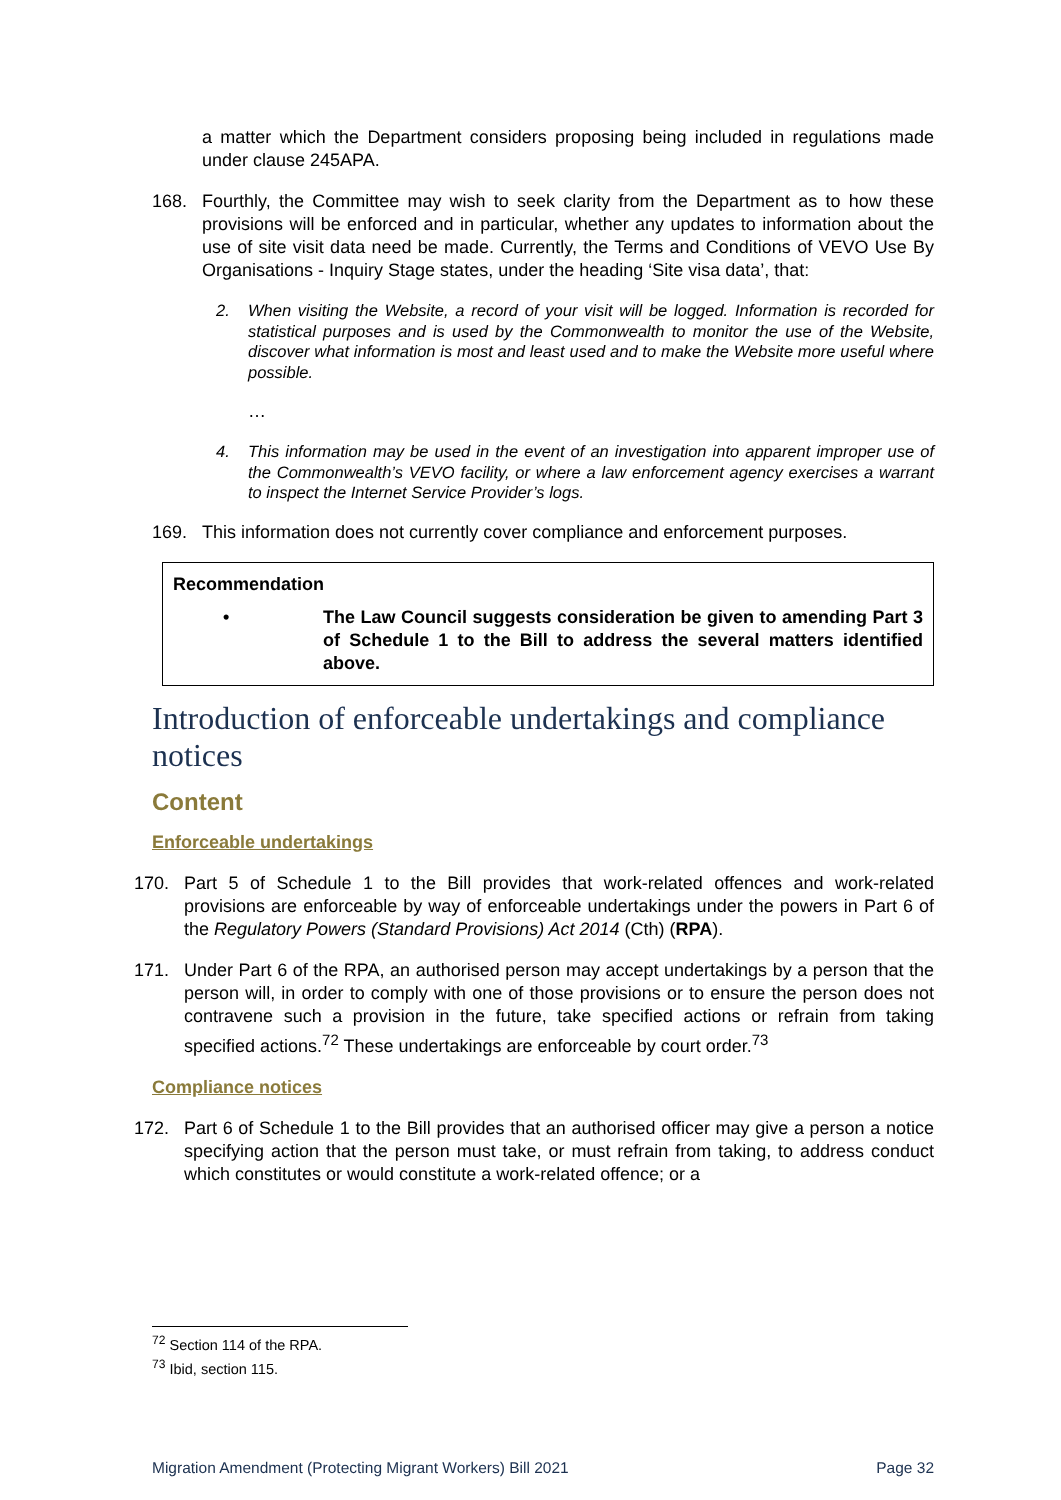a matter which the Department considers proposing being included in regulations made under clause 245APA.
168. Fourthly, the Committee may wish to seek clarity from the Department as to how these provisions will be enforced and in particular, whether any updates to information about the use of site visit data need be made. Currently, the Terms and Conditions of VEVO Use By Organisations - Inquiry Stage states, under the heading ‘Site visa data’, that:
2. When visiting the Website, a record of your visit will be logged. Information is recorded for statistical purposes and is used by the Commonwealth to monitor the use of the Website, discover what information is most and least used and to make the Website more useful where possible.
…
4. This information may be used in the event of an investigation into apparent improper use of the Commonwealth’s VEVO facility, or where a law enforcement agency exercises a warrant to inspect the Internet Service Provider’s logs.
169. This information does not currently cover compliance and enforcement purposes.
Recommendation
• The Law Council suggests consideration be given to amending Part 3 of Schedule 1 to the Bill to address the several matters identified above.
Introduction of enforceable undertakings and compliance notices
Content
Enforceable undertakings
170. Part 5 of Schedule 1 to the Bill provides that work-related offences and work-related provisions are enforceable by way of enforceable undertakings under the powers in Part 6 of the Regulatory Powers (Standard Provisions) Act 2014 (Cth) (RPA).
171. Under Part 6 of the RPA, an authorised person may accept undertakings by a person that the person will, in order to comply with one of those provisions or to ensure the person does not contravene such a provision in the future, take specified actions or refrain from taking specified actions.<sup>72</sup> These undertakings are enforceable by court order.<sup>73</sup>
Compliance notices
172. Part 6 of Schedule 1 to the Bill provides that an authorised officer may give a person a notice specifying action that the person must take, or must refrain from taking, to address conduct which constitutes or would constitute a work-related offence; or a
<sup>72</sup> Section 114 of the RPA.
<sup>73</sup> Ibid, section 115.
Migration Amendment (Protecting Migrant Workers) Bill 2021 Page 32